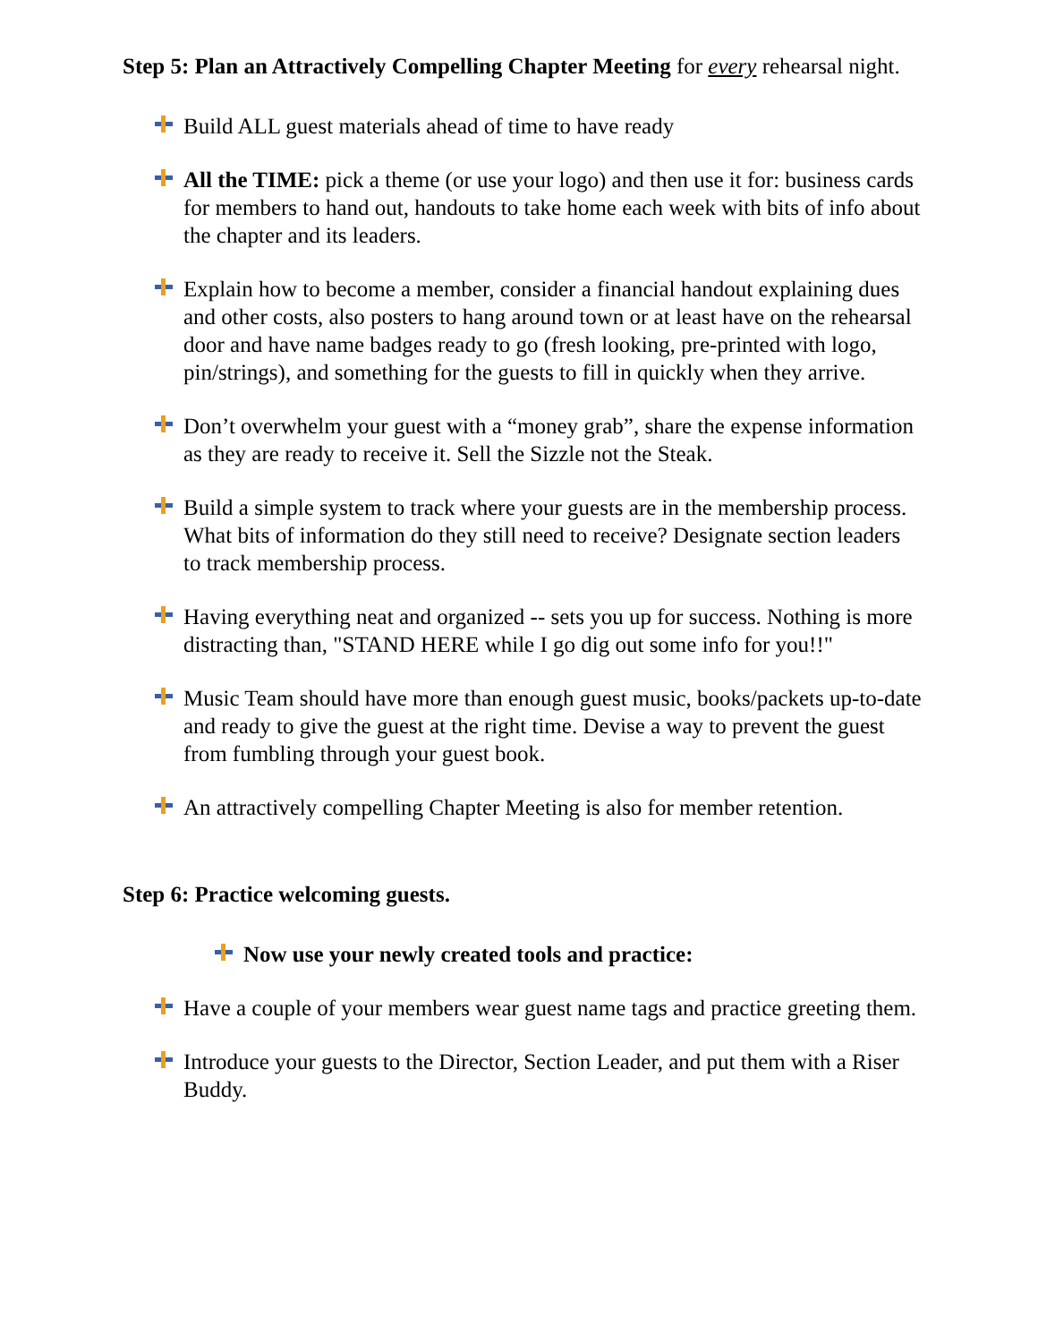Step 5: Plan an Attractively Compelling Chapter Meeting for every rehearsal night.
Build ALL guest materials ahead of time to have ready
All the TIME: pick a theme (or use your logo) and then use it for: business cards for members to hand out, handouts to take home each week with bits of info about the chapter and its leaders.
Explain how to become a member, consider a financial handout explaining dues and other costs, also posters to hang around town or at least have on the rehearsal door and have name badges ready to go (fresh looking, pre-printed with logo, pin/strings), and something for the guests to fill in quickly when they arrive.
Don’t overwhelm your guest with a “money grab”, share the expense information as they are ready to receive it. Sell the Sizzle not the Steak.
Build a simple system to track where your guests are in the membership process. What bits of information do they still need to receive? Designate section leaders to track membership process.
Having everything neat and organized -- sets you up for success. Nothing is more distracting than, "STAND HERE while I go dig out some info for you!!"
Music Team should have more than enough guest music, books/packets up-to-date and ready to give the guest at the right time. Devise a way to prevent the guest from fumbling through your guest book.
An attractively compelling Chapter Meeting is also for member retention.
Step 6: Practice welcoming guests.
Now use your newly created tools and practice:
Have a couple of your members wear guest name tags and practice greeting them.
Introduce your guests to the Director, Section Leader, and put them with a Riser Buddy.